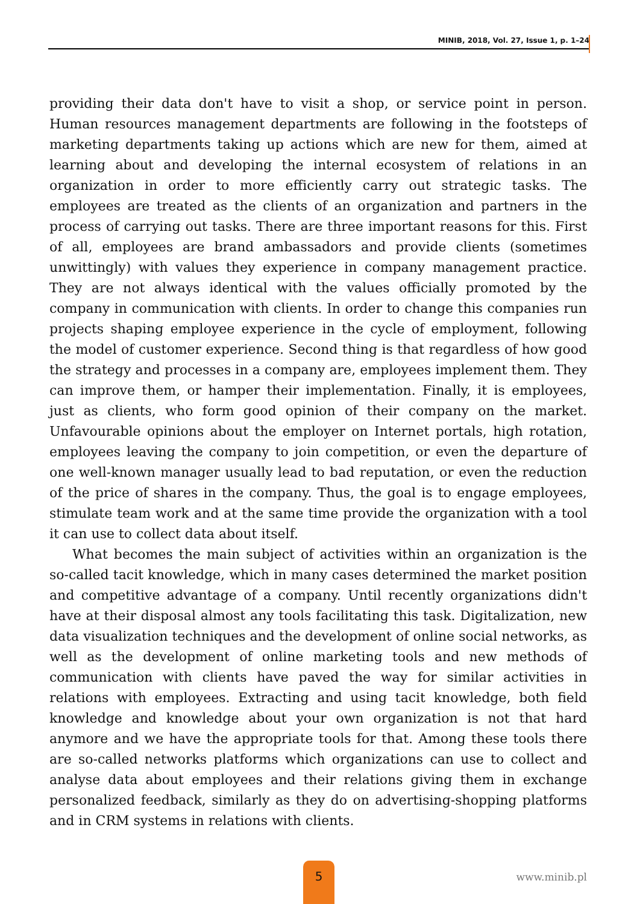MINIB, 2018, Vol. 27, Issue 1, p. 1–24
providing their data don't have to visit a shop, or service point in person. Human resources management departments are following in the footsteps of marketing departments taking up actions which are new for them, aimed at learning about and developing the internal ecosystem of relations in an organization in order to more efficiently carry out strategic tasks. The employees are treated as the clients of an organization and partners in the process of carrying out tasks. There are three important reasons for this. First of all, employees are brand ambassadors and provide clients (sometimes unwittingly) with values they experience in company management practice. They are not always identical with the values officially promoted by the company in communication with clients. In order to change this companies run projects shaping employee experience in the cycle of employment, following the model of customer experience. Second thing is that regardless of how good the strategy and processes in a company are, employees implement them. They can improve them, or hamper their implementation. Finally, it is employees, just as clients, who form good opinion of their company on the market. Unfavourable opinions about the employer on Internet portals, high rotation, employees leaving the company to join competition, or even the departure of one well-known manager usually lead to bad reputation, or even the reduction of the price of shares in the company. Thus, the goal is to engage employees, stimulate team work and at the same time provide the organization with a tool it can use to collect data about itself.
What becomes the main subject of activities within an organization is the so-called tacit knowledge, which in many cases determined the market position and competitive advantage of a company. Until recently organizations didn't have at their disposal almost any tools facilitating this task. Digitalization, new data visualization techniques and the development of online social networks, as well as the development of online marketing tools and new methods of communication with clients have paved the way for similar activities in relations with employees. Extracting and using tacit knowledge, both field knowledge and knowledge about your own organization is not that hard anymore and we have the appropriate tools for that. Among these tools there are so-called networks platforms which organizations can use to collect and analyse data about employees and their relations giving them in exchange personalized feedback, similarly as they do on advertising-shopping platforms and in CRM systems in relations with clients.
5
www.minib.pl